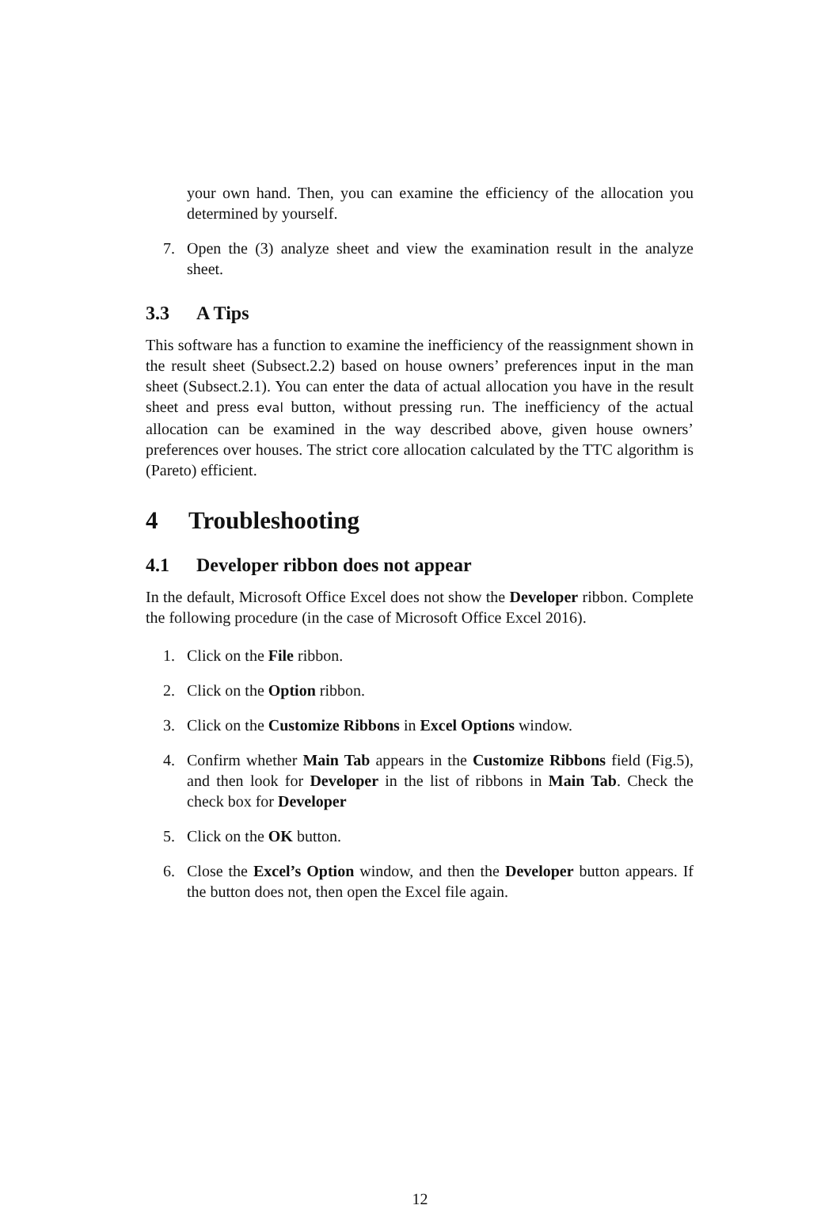your own hand. Then, you can examine the efficiency of the allocation you determined by yourself.
7. Open the (3) analyze sheet and view the examination result in the analyze sheet.
3.3 A Tips
This software has a function to examine the inefficiency of the reassignment shown in the result sheet (Subsect.2.2) based on house owners’ preferences input in the man sheet (Subsect.2.1). You can enter the data of actual allocation you have in the result sheet and press eval button, without pressing run. The inefficiency of the actual allocation can be examined in the way described above, given house owners’ preferences over houses. The strict core allocation calculated by the TTC algorithm is (Pareto) efficient.
4 Troubleshooting
4.1 Developer ribbon does not appear
In the default, Microsoft Office Excel does not show the Developer ribbon. Complete the following procedure (in the case of Microsoft Office Excel 2016).
1. Click on the File ribbon.
2. Click on the Option ribbon.
3. Click on the Customize Ribbons in Excel Options window.
4. Confirm whether Main Tab appears in the Customize Ribbons field (Fig.5), and then look for Developer in the list of ribbons in Main Tab. Check the check box for Developer
5. Click on the OK button.
6. Close the Excel’s Option window, and then the Developer button appears. If the button does not, then open the Excel file again.
12